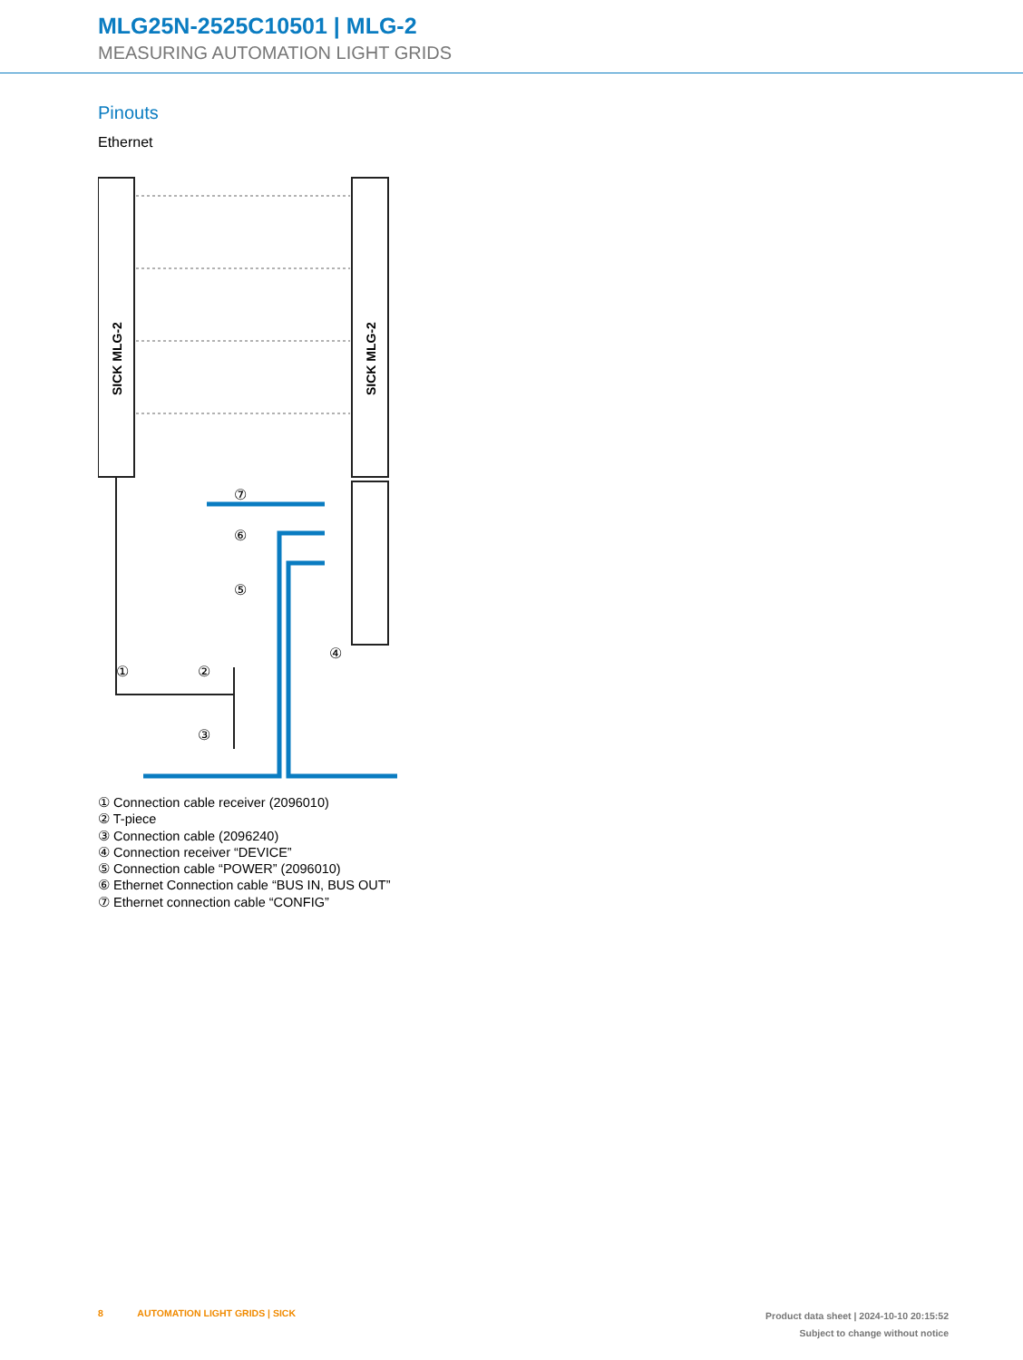MLG25N-2525C10501 | MLG-2
MEASURING AUTOMATION LIGHT GRIDS
Pinouts
Ethernet
SICK MLG-2
SICK MLG-2
⑦
⑥
⑤
④
①
②
③
① Connection cable receiver (2096010)
② T-piece
③ Connection cable (2096240)
④ Connection receiver “DEVICE”
⑤ Connection cable “POWER” (2096010)
⑥ Ethernet Connection cable “BUS IN, BUS OUT”
⑦ Ethernet connection cable “CONFIG”
8 AUTOMATION LIGHT GRIDS | SICK
Product data sheet | 2024-10-10 20:15:52
Subject to change without notice